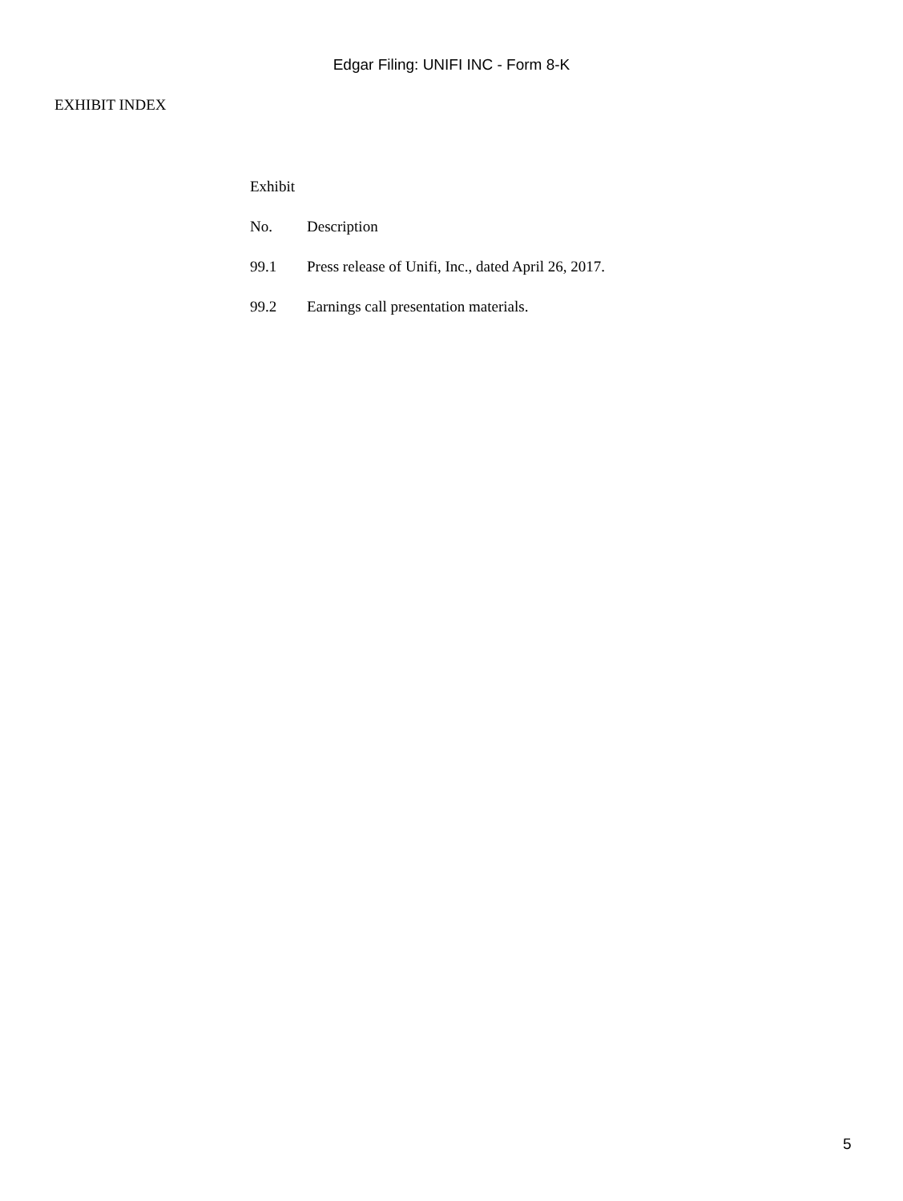Edgar Filing: UNIFI INC - Form 8-K
EXHIBIT INDEX
| Exhibit | |
| --- | --- |
| No. | Description |
| 99.1 | Press release of Unifi, Inc., dated April 26, 2017. |
| 99.2 | Earnings call presentation materials. |
5